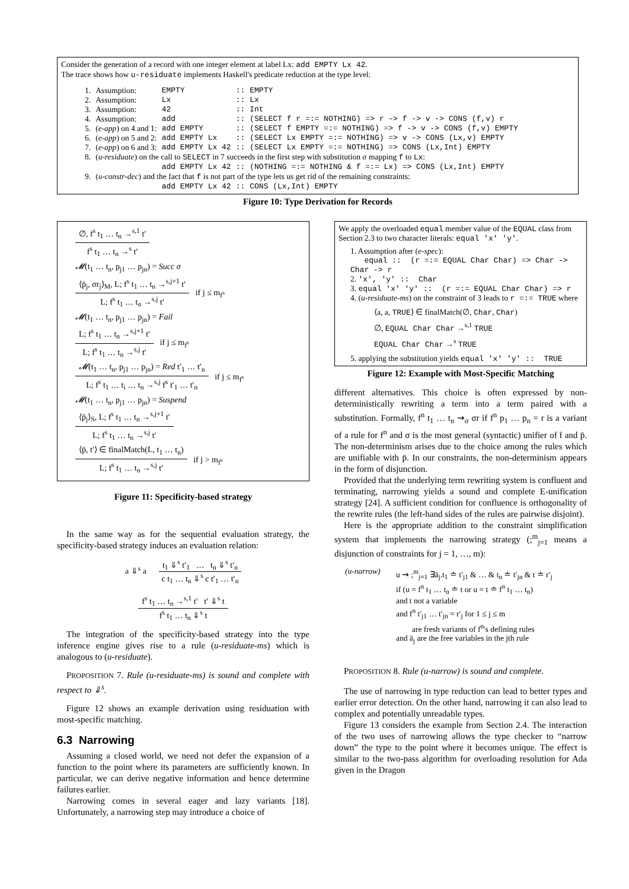Consider the generation of a record with one integer element at label Lx: add EMPTY Lx 42.
The trace shows how u-residuate implements Haskell's predicate reduction at the type level:
| 1. | Assumption: | EMPTY | :: | EMPTY |
| 2. | Assumption: | Lx | :: | Lx |
| 3. | Assumption: | 42 | :: | Int |
| 4. | Assumption: | add | :: | (SELECT f r =:= NOTHING) => r -> f -> v -> CONS (f,v) r |
| 5. | ( e-app ) on 4 and 1: | add EMPTY | :: | (SELECT f EMPTY =:= NOTHING) => f -> v -> CONS (f,v) EMPTY |
| 6. | ( e-app ) on 5 and 2: | add EMPTY Lx | :: | (SELECT Lx EMPTY =:= NOTHING) => v -> CONS (Lx,v) EMPTY |
| 7. | ( e-app ) on 6 and 3: | add EMPTY Lx 42 | :: | (SELECT Lx EMPTY =:= NOTHING) => CONS (Lx,Int) EMPTY |
| 8. | ( u-residuate ) on the call to SELECT in 7 succeeds in the first step with substitution σ mapping f to Lx : | | | |
| | | add EMPTY Lx 42 | :: | (NOTHING =:= NOTHING & f =:= Lx) => CONS (Lx,Int) EMPTY |
| 9. | ( u-constr-dec ) and the fact that f is not part of the type lets us get rid of the remaining constraints: | | | |
| | | add EMPTY Lx 42 | :: | CONS (Lx,Int) EMPTY |
Figure 10: Type Derivation for Records
∅, f<sup>s</sup> t<sub>1</sub> … t<sub>n</sub> →<sup>s,1</sup> t′
f<sup>s</sup> t<sub>1</sub> … t<sub>n</sub> →<sup>s</sup> t′
𝓜(t<sub>1</sub> … t<sub>n</sub>, p<sub>j1</sub> … p<sub>jn</sub>) = Succ σ
⟨p̄<sub>j</sub>, σr<sub>j</sub>⟩<sub>M</sub>, L; f<sup>s</sup> t<sub>1</sub> … t<sub>n</sub> →<sup>s,j+1</sup> t′
L; f<sup>s</sup> t<sub>1</sub> … t<sub>n</sub> →<sup>s,j</sup> t′
if j ≤ m<sub>f<sup>s</sup></sub>
𝓜(t<sub>1</sub> … t<sub>n</sub>, p<sub>j1</sub> … p<sub>jn</sub>) = Fail
L; f<sup>s</sup> t<sub>1</sub> … t<sub>n</sub> →<sup>s,j+1</sup> t′
L; f<sup>s</sup> t<sub>1</sub> … t<sub>n</sub> →<sup>s,j</sup> t′
if j ≤ m<sub>f<sup>s</sup></sub>
𝓜(t<sub>1</sub> … t<sub>n</sub>, p<sub>j1</sub> … p<sub>jn</sub>) = Red t′<sub>1</sub> … t′<sub>n</sub>
L; f<sup>s</sup> t<sub>1</sub> … t<sub>i</sub> … t<sub>n</sub> →<sup>s,j</sup> f<sup>s</sup> t′<sub>1</sub> … t′<sub>n</sub>
if j ≤ m<sub>f<sup>s</sup></sub>
𝓜(t<sub>1</sub> … t<sub>n</sub>, p<sub>j1</sub> … p<sub>jn</sub>) = Suspend
⟨p̄<sub>j</sub>⟩<sub>S</sub>, L; f<sup>s</sup> t<sub>1</sub> … t<sub>n</sub> →<sup>s,j+1</sup> t′
L; f<sup>s</sup> t<sub>1</sub> … t<sub>n</sub> →<sup>s,j</sup> t′
⟨p̄, t′⟩ ∈ finalMatch(L, t<sub>1</sub> … t<sub>n</sub>)
L; f<sup>s</sup> t<sub>1</sub> … t<sub>n</sub> →<sup>s,j</sup> t′
if j > m<sub>f<sup>s</sup></sub>
Figure 11: Specificity-based strategy
In the same way as for the sequential evaluation strategy, the specificity-based strategy induces an evaluation relation:
a ⇓<sup>s</sup> a
t<sub>1</sub> ⇓<sup>s</sup> t′<sub>1</sub> … t<sub>n</sub> ⇓<sup>s</sup> t′<sub>n</sub>
c t<sub>1</sub> … t<sub>n</sub> ⇓<sup>s</sup> c t′<sub>1</sub> … t′<sub>n</sub>
f<sup>s</sup> t<sub>1</sub> … t<sub>n</sub> →<sup>s,1</sup> t′ t′ ⇓<sup>s</sup> t
f<sup>s</sup> t<sub>1</sub> … t<sub>n</sub> ⇓<sup>s</sup> t
The integration of the specificity-based strategy into the type inference engine gives rise to a rule (u-residuate-ms) which is analogous to (u-residuate).
PROPOSITION 7. Rule (u-residuate-ms) is sound and complete with respect to ⇓<sup>s</sup>.
Figure 12 shows an example derivation using residuation with most-specific matching.
6.3 Narrowing
Assuming a closed world, we need not defer the expansion of a function to the point where its parameters are sufficiently known. In particular, we can derive negative information and hence determine failures earlier.
Narrowing comes in several eager and lazy variants [18]. Unfortunately, a narrowing step may introduce a choice of
We apply the overloaded equal member value of the EQUAL class from Section 2.3 to two character literals: equal 'x' 'y'.
1. Assumption after (e-spec):
equal :: (r =:= EQUAL Char Char) => Char -> Char -> r
2. 'x', 'y' :: Char
3. equal 'x' 'y' :: (r =:= EQUAL Char Char) => r
4. (u-residuate-ms) on the constraint of 3 leads to r =:= TRUE where
⟨a, a, TRUE⟩ ∈ finalMatch(∅, Char, Char)
∅, EQUAL Char Char →<sup>s,1</sup> TRUE
EQUAL Char Char →<sup>s</sup> TRUE
5. applying the substitution yields equal 'x' 'y' :: TRUE
Figure 12: Example with Most-Specific Matching
different alternatives. This choice is often expressed by non-deterministically rewriting a term into a term paired with a substitution. Formally, f<sup>n</sup> t<sub>1</sub> … t<sub>n</sub> ⇝<sub>σ</sub> σr if f<sup>n</sup> p<sub>1</sub> … p<sub>n</sub> = r is a variant of a rule for f<sup>n</sup> and σ is the most general (syntactic) unifier of t̄ and p̄. The non-determinism arises due to the choice among the rules which are unifiable with p̄. In our constraints, the non-determinism appears in the form of disjunction.
Provided that the underlying term rewriting system is confluent and terminating, narrowing yields a sound and complete E-unification strategy [24]. A sufficient condition for confluence is orthogonality of the rewrite rules (the left-hand sides of the rules are pairwise disjoint).
Here is the appropriate addition to the constraint simplification system that implements the narrowing strategy (;<sup>m</sup><sub>j=1</sub> means a disjunction of constraints for j = 1, …, m):
(u-narrow) u ⇝ ;<sup>m</sup><sub>j=1</sub> ∃ā<sub>j</sub>.t<sub>1</sub> ≐ t′<sub>j1</sub> & … & t<sub>n</sub> ≐ t′<sub>jn</sub> & t ≐ r′<sub>j</sub>
if (u = f<sup>n</sup> t<sub>1</sub> … t<sub>n</sub> ≐ t or u = t ≐ f<sup>n</sup> t<sub>1</sub> … t<sub>n</sub>)
and t not a variable
and f<sup>n</sup> t′<sub>j1</sub> … t′<sub>jn</sub> = r′<sub>j</sub> for 1 ≤ j ≤ m
are fresh variants of f<sup>n</sup>'s defining rules
and ā<sub>j</sub> are the free variables in the jth rule
PROPOSITION 8. Rule (u-narrow) is sound and complete.
The use of narrowing in type reduction can lead to better types and earlier error detection. On the other hand, narrowing it can also lead to complex and potentially unreadable types.
Figure 13 considers the example from Section 2.4. The interaction of the two uses of narrowing allows the type checker to “narrow down” the type to the point where it becomes unique. The effect is similar to the two-pass algorithm for overloading resolution for Ada given in the Dragon